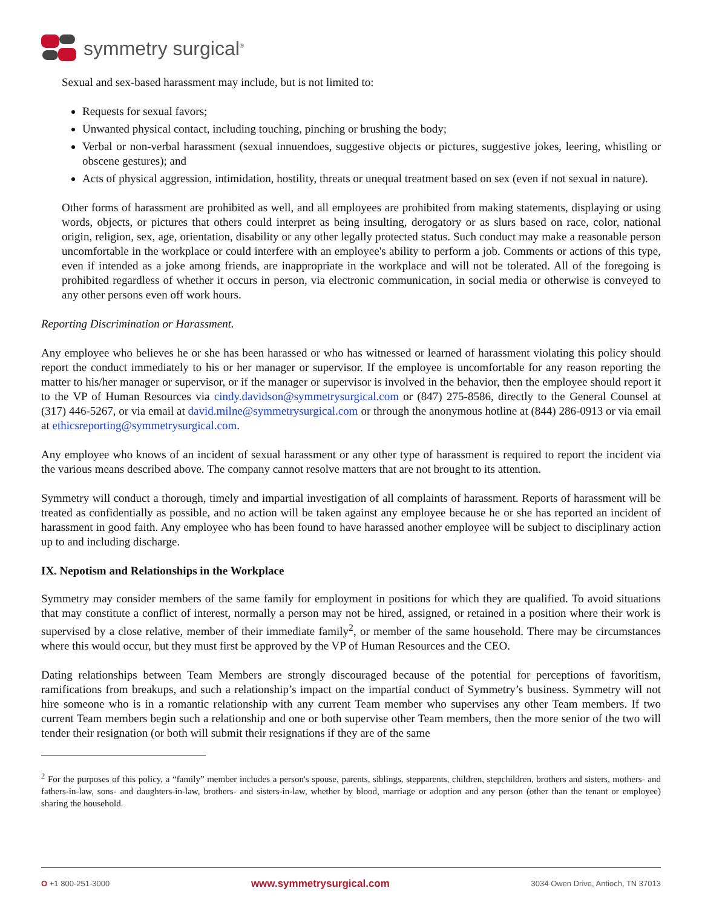symmetry surgical<sup>®</sup>
Sexual and sex-based harassment may include, but is not limited to:
Requests for sexual favors;
Unwanted physical contact, including touching, pinching or brushing the body;
Verbal or non-verbal harassment (sexual innuendoes, suggestive objects or pictures, suggestive jokes, leering, whistling or obscene gestures); and
Acts of physical aggression, intimidation, hostility, threats or unequal treatment based on sex (even if not sexual in nature).
Other forms of harassment are prohibited as well, and all employees are prohibited from making statements, displaying or using words, objects, or pictures that others could interpret as being insulting, derogatory or as slurs based on race, color, national origin, religion, sex, age, orientation, disability or any other legally protected status. Such conduct may make a reasonable person uncomfortable in the workplace or could interfere with an employee's ability to perform a job. Comments or actions of this type, even if intended as a joke among friends, are inappropriate in the workplace and will not be tolerated. All of the foregoing is prohibited regardless of whether it occurs in person, via electronic communication, in social media or otherwise is conveyed to any other persons even off work hours.
Reporting Discrimination or Harassment.
Any employee who believes he or she has been harassed or who has witnessed or learned of harassment violating this policy should report the conduct immediately to his or her manager or supervisor. If the employee is uncomfortable for any reason reporting the matter to his/her manager or supervisor, or if the manager or supervisor is involved in the behavior, then the employee should report it to the VP of Human Resources via cindy.davidson@symmetrysurgical.com or (847) 275-8586, directly to the General Counsel at (317) 446-5267, or via email at david.milne@symmetrysurgical.com or through the anonymous hotline at (844) 286-0913 or via email at ethicsreporting@symmetrysurgical.com.
Any employee who knows of an incident of sexual harassment or any other type of harassment is required to report the incident via the various means described above. The company cannot resolve matters that are not brought to its attention.
Symmetry will conduct a thorough, timely and impartial investigation of all complaints of harassment. Reports of harassment will be treated as confidentially as possible, and no action will be taken against any employee because he or she has reported an incident of harassment in good faith. Any employee who has been found to have harassed another employee will be subject to disciplinary action up to and including discharge.
IX. Nepotism and Relationships in the Workplace
Symmetry may consider members of the same family for employment in positions for which they are qualified. To avoid situations that may constitute a conflict of interest, normally a person may not be hired, assigned, or retained in a position where their work is supervised by a close relative, member of their immediate family<sup>2</sup>, or member of the same household. There may be circumstances where this would occur, but they must first be approved by the VP of Human Resources and the CEO.
Dating relationships between Team Members are strongly discouraged because of the potential for perceptions of favoritism, ramifications from breakups, and such a relationship’s impact on the impartial conduct of Symmetry’s business. Symmetry will not hire someone who is in a romantic relationship with any current Team member who supervises any other Team members. If two current Team members begin such a relationship and one or both supervise other Team members, then the more senior of the two will tender their resignation (or both will submit their resignations if they are of the same
<sup>2</sup> For the purposes of this policy, a “family” member includes a person's spouse, parents, siblings, stepparents, children, stepchildren, brothers and sisters, mothers- and fathers-in-law, sons- and daughters-in-law, brothers- and sisters-in-law, whether by blood, marriage or adoption and any person (other than the tenant or employee) sharing the household.
O +1 800-251-3000 www.symmetrysurgical.com 3034 Owen Drive, Antioch, TN 37013